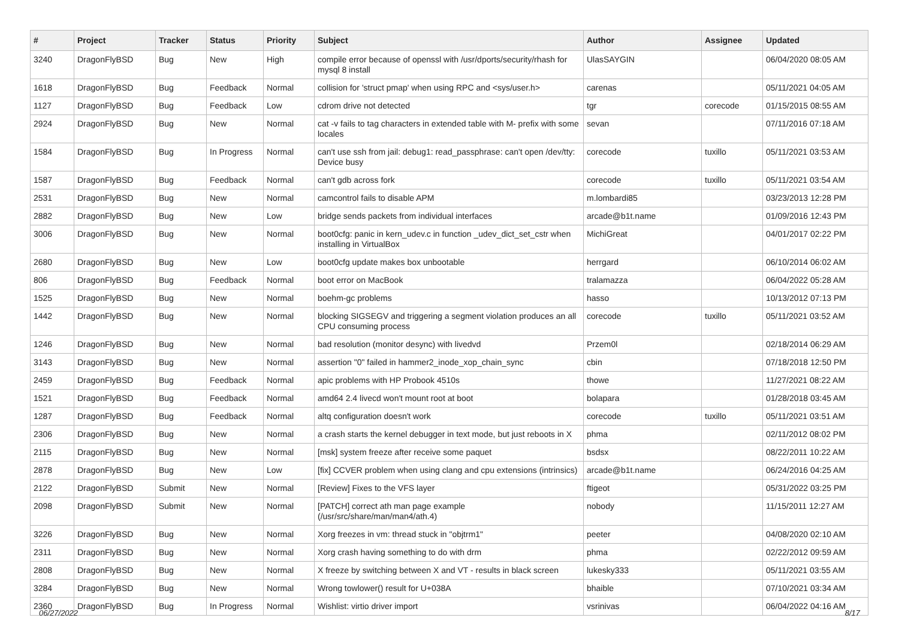| # | Project | Tracker | Status | Priority | Subject | Author | Assignee | Updated |
| --- | --- | --- | --- | --- | --- | --- | --- | --- |
| 3240 | DragonFlyBSD | Bug | New | High | compile error because of openssl with /usr/dports/security/rhash for mysql 8 install | UlasSAYGIN | | 06/04/2020 08:05 AM |
| 1618 | DragonFlyBSD | Bug | Feedback | Normal | collision for 'struct pmap' when using RPC and <sys/user.h> | carenas | | 05/11/2021 04:05 AM |
| 1127 | DragonFlyBSD | Bug | Feedback | Low | cdrom drive not detected | tgr | corecode | 01/15/2015 08:55 AM |
| 2924 | DragonFlyBSD | Bug | New | Normal | cat -v fails to tag characters in extended table with M- prefix with some locales | sevan | | 07/11/2016 07:18 AM |
| 1584 | DragonFlyBSD | Bug | In Progress | Normal | can't use ssh from jail: debug1: read_passphrase: can't open /dev/tty: Device busy | corecode | tuxillo | 05/11/2021 03:53 AM |
| 1587 | DragonFlyBSD | Bug | Feedback | Normal | can't gdb across fork | corecode | tuxillo | 05/11/2021 03:54 AM |
| 2531 | DragonFlyBSD | Bug | New | Normal | camcontrol fails to disable APM | m.lombardi85 | | 03/23/2013 12:28 PM |
| 2882 | DragonFlyBSD | Bug | New | Low | bridge sends packets from individual interfaces | arcade@b1t.name | | 01/09/2016 12:43 PM |
| 3006 | DragonFlyBSD | Bug | New | Normal | boot0cfg: panic in kern_udev.c in function _udev_dict_set_cstr when installing in VirtualBox | MichiGreat | | 04/01/2017 02:22 PM |
| 2680 | DragonFlyBSD | Bug | New | Low | boot0cfg update makes box unbootable | herrgard | | 06/10/2014 06:02 AM |
| 806 | DragonFlyBSD | Bug | Feedback | Normal | boot error on MacBook | tralamazza | | 06/04/2022 05:28 AM |
| 1525 | DragonFlyBSD | Bug | New | Normal | boehm-gc problems | hasso | | 10/13/2012 07:13 PM |
| 1442 | DragonFlyBSD | Bug | New | Normal | blocking SIGSEGV and triggering a segment violation produces an all CPU consuming process | corecode | tuxillo | 05/11/2021 03:52 AM |
| 1246 | DragonFlyBSD | Bug | New | Normal | bad resolution (monitor desync) with livedvd | Przem0l | | 02/18/2014 06:29 AM |
| 3143 | DragonFlyBSD | Bug | New | Normal | assertion "0" failed in hammer2_inode_xop_chain_sync | cbin | | 07/18/2018 12:50 PM |
| 2459 | DragonFlyBSD | Bug | Feedback | Normal | apic problems with HP Probook 4510s | thowe | | 11/27/2021 08:22 AM |
| 1521 | DragonFlyBSD | Bug | Feedback | Normal | amd64 2.4 livecd won't mount root at boot | bolapara | | 01/28/2018 03:45 AM |
| 1287 | DragonFlyBSD | Bug | Feedback | Normal | altq configuration doesn't work | corecode | tuxillo | 05/11/2021 03:51 AM |
| 2306 | DragonFlyBSD | Bug | New | Normal | a crash starts the kernel debugger in text mode, but just reboots in X | phma | | 02/11/2012 08:02 PM |
| 2115 | DragonFlyBSD | Bug | New | Normal | [msk] system freeze after receive some paquet | bsdsx | | 08/22/2011 10:22 AM |
| 2878 | DragonFlyBSD | Bug | New | Low | [fix] CCVER problem when using clang and cpu extensions (intrinsics) | arcade@b1t.name | | 06/24/2016 04:25 AM |
| 2122 | DragonFlyBSD | Submit | New | Normal | [Review] Fixes to the VFS layer | ftigeot | | 05/31/2022 03:25 PM |
| 2098 | DragonFlyBSD | Submit | New | Normal | [PATCH] correct ath man page example (/usr/src/share/man/man4/ath.4) | nobody | | 11/15/2011 12:27 AM |
| 3226 | DragonFlyBSD | Bug | New | Normal | Xorg freezes in vm: thread stuck in "objtrm1" | peeter | | 04/08/2020 02:10 AM |
| 2311 | DragonFlyBSD | Bug | New | Normal | Xorg crash having something to do with drm | phma | | 02/22/2012 09:59 AM |
| 2808 | DragonFlyBSD | Bug | New | Normal | X freeze by switching between X and VT - results in black screen | lukesky333 | | 05/11/2021 03:55 AM |
| 3284 | DragonFlyBSD | Bug | New | Normal | Wrong towlower() result for U+038A | bhaible | | 07/10/2021 03:34 AM |
| 2360 | DragonFlyBSD | Bug | In Progress | Normal | Wishlist: virtio driver import | vsrinivas | | 06/04/2022 04:16 AM |
06/27/2022 8/17